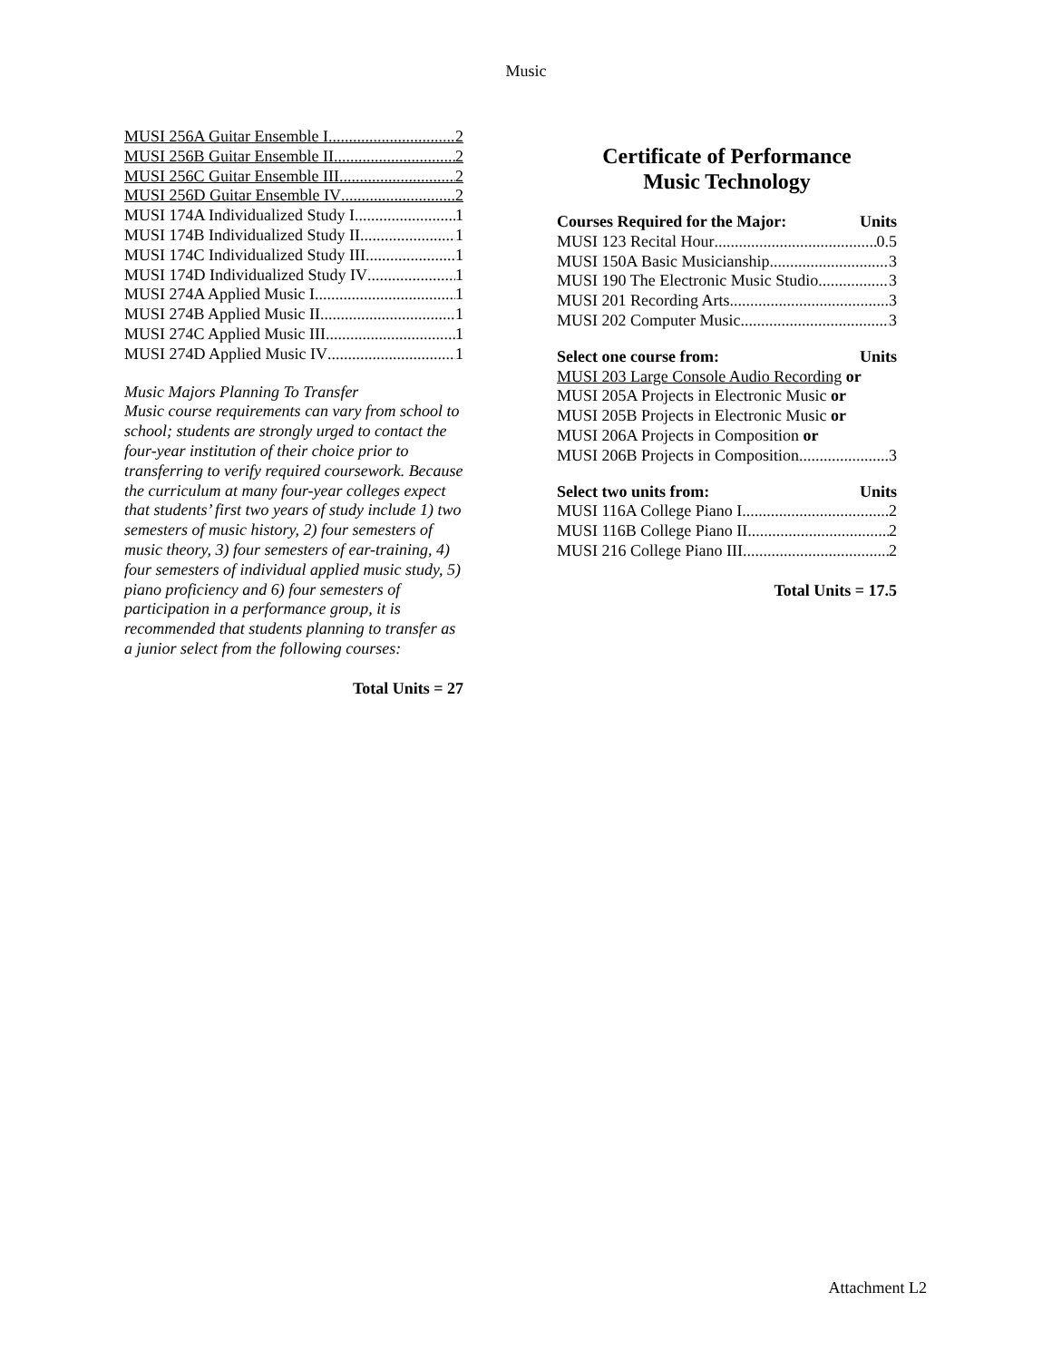Music
MUSI 256A Guitar Ensemble I 2
MUSI 256B Guitar Ensemble II 2
MUSI 256C Guitar Ensemble III 2
MUSI 256D Guitar Ensemble IV 2
MUSI 174A Individualized Study I 1
MUSI 174B Individualized Study II 1
MUSI 174C Individualized Study III 1
MUSI 174D Individualized Study IV 1
MUSI 274A Applied Music I 1
MUSI 274B Applied Music II 1
MUSI 274C Applied Music III 1
MUSI 274D Applied Music IV 1
Music Majors Planning To Transfer
Music course requirements can vary from school to school; students are strongly urged to contact the four-year institution of their choice prior to transferring to verify required coursework. Because the curriculum at many four-year colleges expect that students’ first two years of study include 1) two semesters of music history, 2) four semesters of music theory, 3) four semesters of ear-training, 4) four semesters of individual applied music study, 5) piano proficiency and 6) four semesters of participation in a performance group, it is recommended that students planning to transfer as a junior select from the following courses:
Total Units = 27
Certificate of Performance
Music Technology
Courses Required for the Major: Units
MUSI 123 Recital Hour 0.5
MUSI 150A Basic Musicianship 3
MUSI 190 The Electronic Music Studio 3
MUSI 201 Recording Arts 3
MUSI 202 Computer Music 3
Select one course from: Units
MUSI 203 Large Console Audio Recording or
MUSI 205A Projects in Electronic Music or
MUSI 205B Projects in Electronic Music or
MUSI 206A Projects in Composition or
MUSI 206B Projects in Composition 3
Select two units from: Units
MUSI 116A College Piano I 2
MUSI 116B College Piano II 2
MUSI 216 College Piano III 2
Total Units = 17.5
Attachment L2